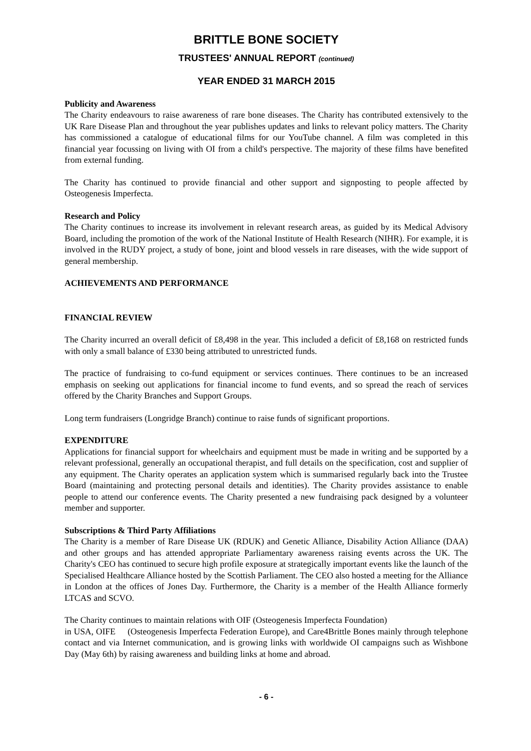BRITTLE BONE SOCIETY
TRUSTEES' ANNUAL REPORT (continued)
YEAR ENDED 31 MARCH 2015
Publicity and Awareness
The Charity endeavours to raise awareness of rare bone diseases. The Charity has contributed extensively to the UK Rare Disease Plan and throughout the year publishes updates and links to relevant policy matters. The Charity has commissioned a catalogue of educational films for our YouTube channel. A film was completed in this financial year focussing on living with OI from a child's perspective. The majority of these films have benefited from external funding.
The Charity has continued to provide financial and other support and signposting to people affected by Osteogenesis Imperfecta.
Research and Policy
The Charity continues to increase its involvement in relevant research areas, as guided by its Medical Advisory Board, including the promotion of the work of the National Institute of Health Research (NIHR). For example, it is involved in the RUDY project, a study of bone, joint and blood vessels in rare diseases, with the wide support of general membership.
ACHIEVEMENTS AND PERFORMANCE
FINANCIAL REVIEW
The Charity incurred an overall deficit of £8,498 in the year. This included a deficit of £8,168 on restricted funds with only a small balance of £330 being attributed to unrestricted funds.
The practice of fundraising to co-fund equipment or services continues. There continues to be an increased emphasis on seeking out applications for financial income to fund events, and so spread the reach of services offered by the Charity Branches and Support Groups.
Long term fundraisers (Longridge Branch) continue to raise funds of significant proportions.
EXPENDITURE
Applications for financial support for wheelchairs and equipment must be made in writing and be supported by a relevant professional, generally an occupational therapist, and full details on the specification, cost and supplier of any equipment. The Charity operates an application system which is summarised regularly back into the Trustee Board (maintaining and protecting personal details and identities). The Charity provides assistance to enable people to attend our conference events. The Charity presented a new fundraising pack designed by a volunteer member and supporter.
Subscriptions & Third Party Affiliations
The Charity is a member of Rare Disease UK (RDUK) and Genetic Alliance, Disability Action Alliance (DAA) and other groups and has attended appropriate Parliamentary awareness raising events across the UK. The Charity's CEO has continued to secure high profile exposure at strategically important events like the launch of the Specialised Healthcare Alliance hosted by the Scottish Parliament. The CEO also hosted a meeting for the Alliance in London at the offices of Jones Day. Furthermore, the Charity is a member of the Health Alliance formerly LTCAS and SCVO.
The Charity continues to maintain relations with OIF (Osteogenesis Imperfecta Foundation)
in USA, OIFE (Osteogenesis Imperfecta Federation Europe), and Care4Brittle Bones mainly through telephone contact and via Internet communication, and is growing links with worldwide OI campaigns such as Wishbone Day (May 6th) by raising awareness and building links at home and abroad.
- 6 -